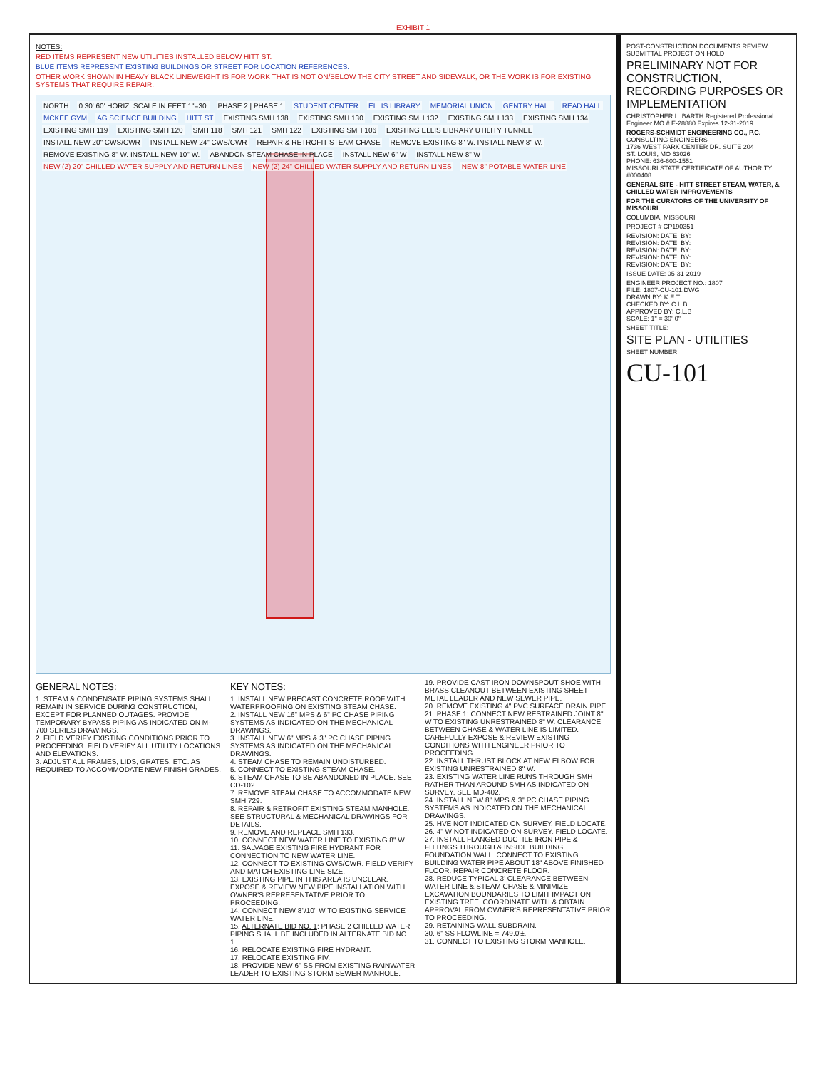EXHIBIT 1
NOTES:
RED ITEMS REPRESENT NEW UTILITIES INSTALLED BELOW HITT ST.
BLUE ITEMS REPRESENT EXISTING BUILDINGS OR STREET FOR LOCATION REFERENCES.
OTHER WORK SHOWN IN HEAVY BLACK LINEWEIGHT IS FOR WORK THAT IS NOT ON/BELOW THE CITY STREET AND SIDEWALK, OR THE WORK IS FOR EXISTING SYSTEMS THAT REQUIRE REPAIR.
NORTH 0 30' 60' HORIZ. SCALE IN FEET 1"=30' PHASE 2 | PHASE 1 STUDENT CENTER ELLIS LIBRARY MEMORIAL UNION GENTRY HALL READ HALL MCKEE GYM AG SCIENCE BUILDING HITT ST EXISTING SMH 138 EXISTING SMH 130 EXISTING SMH 132 EXISTING SMH 133 EXISTING SMH 134 EXISTING SMH 119 EXISTING SMH 120 SMH 118 SMH 121 SMH 122 EXISTING SMH 106 EXISTING ELLIS LIBRARY UTILITY TUNNEL INSTALL NEW 20" CWS/CWR INSTALL NEW 24" CWS/CWR REPAIR & RETROFIT STEAM CHASE REMOVE EXISTING 8" W. INSTALL NEW 8" W. REMOVE EXISTING 8" W. INSTALL NEW 10" W. ABANDON STEAM CHASE IN PLACE INSTALL NEW 6" W INSTALL NEW 8" W NEW (2) 20" CHILLED WATER SUPPLY AND RETURN LINES NEW (2) 24" CHILLED WATER SUPPLY AND RETURN LINES NEW 8" POTABLE WATER LINE
GENERAL NOTES:
1. STEAM & CONDENSATE PIPING SYSTEMS SHALL REMAIN IN SERVICE DURING CONSTRUCTION, EXCEPT FOR PLANNED OUTAGES. PROVIDE TEMPORARY BYPASS PIPING AS INDICATED ON M-700 SERIES DRAWINGS.
2. FIELD VERIFY EXISTING CONDITIONS PRIOR TO PROCEEDING. FIELD VERIFY ALL UTILITY LOCATIONS AND ELEVATIONS.
3. ADJUST ALL FRAMES, LIDS, GRATES, ETC. AS REQUIRED TO ACCOMMODATE NEW FINISH GRADES.
KEY NOTES:
1. INSTALL NEW PRECAST CONCRETE ROOF WITH WATERPROOFING ON EXISTING STEAM CHASE.
2. INSTALL NEW 16" MPS & 6" PC CHASE PIPING SYSTEMS AS INDICATED ON THE MECHANICAL DRAWINGS.
3. INSTALL NEW 6" MPS & 3" PC CHASE PIPING SYSTEMS AS INDICATED ON THE MECHANICAL DRAWINGS.
4. STEAM CHASE TO REMAIN UNDISTURBED.
5. CONNECT TO EXISTING STEAM CHASE.
6. STEAM CHASE TO BE ABANDONED IN PLACE. SEE CD-102.
7. REMOVE STEAM CHASE TO ACCOMMODATE NEW SMH 729.
8. REPAIR & RETROFIT EXISTING STEAM MANHOLE. SEE STRUCTURAL & MECHANICAL DRAWINGS FOR DETAILS.
9. REMOVE AND REPLACE SMH 133.
10. CONNECT NEW WATER LINE TO EXISTING 8" W.
11. SALVAGE EXISTING FIRE HYDRANT FOR CONNECTION TO NEW WATER LINE.
12. CONNECT TO EXISTING CWS/CWR. FIELD VERIFY AND MATCH EXISTING LINE SIZE.
13. EXISTING PIPE IN THIS AREA IS UNCLEAR. EXPOSE & REVIEW NEW PIPE INSTALLATION WITH OWNER'S REPRESENTATIVE PRIOR TO PROCEEDING.
14. CONNECT NEW 8"/10" W TO EXISTING SERVICE WATER LINE.
15. ALTERNATE BID NO. 1: PHASE 2 CHILLED WATER PIPING SHALL BE INCLUDED IN ALTERNATE BID NO. 1.
16. RELOCATE EXISTING FIRE HYDRANT.
17. RELOCATE EXISTING PIV.
18. PROVIDE NEW 6" SS FROM EXISTING RAINWATER LEADER TO EXISTING STORM SEWER MANHOLE.
19. PROVIDE CAST IRON DOWNSPOUT SHOE WITH BRASS CLEANOUT BETWEEN EXISTING SHEET METAL LEADER AND NEW SEWER PIPE.
20. REMOVE EXISTING 4" PVC SURFACE DRAIN PIPE.
21. PHASE 1: CONNECT NEW RESTRAINED JOINT 8" W TO EXISTING UNRESTRAINED 8" W. CLEARANCE BETWEEN CHASE & WATER LINE IS LIMITED. CAREFULLY EXPOSE & REVIEW EXISTING CONDITIONS WITH ENGINEER PRIOR TO PROCEEDING.
22. INSTALL THRUST BLOCK AT NEW ELBOW FOR EXISTING UNRESTRAINED 8" W.
23. EXISTING WATER LINE RUNS THROUGH SMH RATHER THAN AROUND SMH AS INDICATED ON SURVEY. SEE MD-402.
24. INSTALL NEW 8" MPS & 3" PC CHASE PIPING SYSTEMS AS INDICATED ON THE MECHANICAL DRAWINGS.
25. HVE NOT INDICATED ON SURVEY. FIELD LOCATE.
26. 4" W NOT INDICATED ON SURVEY. FIELD LOCATE.
27. INSTALL FLANGED DUCTILE IRON PIPE & FITTINGS THROUGH & INSIDE BUILDING FOUNDATION WALL. CONNECT TO EXISTING BUILDING WATER PIPE ABOUT 18" ABOVE FINISHED FLOOR. REPAIR CONCRETE FLOOR.
28. REDUCE TYPICAL 3' CLEARANCE BETWEEN WATER LINE & STEAM CHASE & MINIMIZE EXCAVATION BOUNDARIES TO LIMIT IMPACT ON EXISTING TREE. COORDINATE WITH & OBTAIN APPROVAL FROM OWNER'S REPRESENTATIVE PRIOR TO PROCEEDING.
29. RETAINING WALL SUBDRAIN.
30. 6" SS FLOWLINE = 749.0'±.
31. CONNECT TO EXISTING STORM MANHOLE.
POST-CONSTRUCTION DOCUMENTS REVIEW SUBMITTAL PROJECT ON HOLD
PRELIMINARY NOT FOR CONSTRUCTION, RECORDING PURPOSES OR IMPLEMENTATION
CHRISTOPHER L. BARTH Registered Professional Engineer MO # E-28880 Expires 12-31-2019
ROGERS-SCHMIDT ENGINEERING CO., P.C.
CONSULTING ENGINEERS
1736 WEST PARK CENTER DR. SUITE 204
ST. LOUIS, MO 63026
PHONE: 636-600-1551
MISSOURI STATE CERTIFICATE OF AUTHORITY #000408
GENERAL SITE - HITT STREET STEAM, WATER, & CHILLED WATER IMPROVEMENTS
FOR THE CURATORS OF THE UNIVERSITY OF MISSOURI
COLUMBIA, MISSOURI
PROJECT # CP190351
REVISION: DATE: BY:
REVISION: DATE: BY:
REVISION: DATE: BY:
REVISION: DATE: BY:
REVISION: DATE: BY:
ISSUE DATE: 05-31-2019
ENGINEER PROJECT NO.: 1807
FILE: 1807-CU-101.DWG
DRAWN BY: K.E.T
CHECKED BY: C.L.B
APPROVED BY: C.L.B
SCALE: 1" = 30'-0"
SHEET TITLE:
SITE PLAN - UTILITIES
SHEET NUMBER:
CU-101